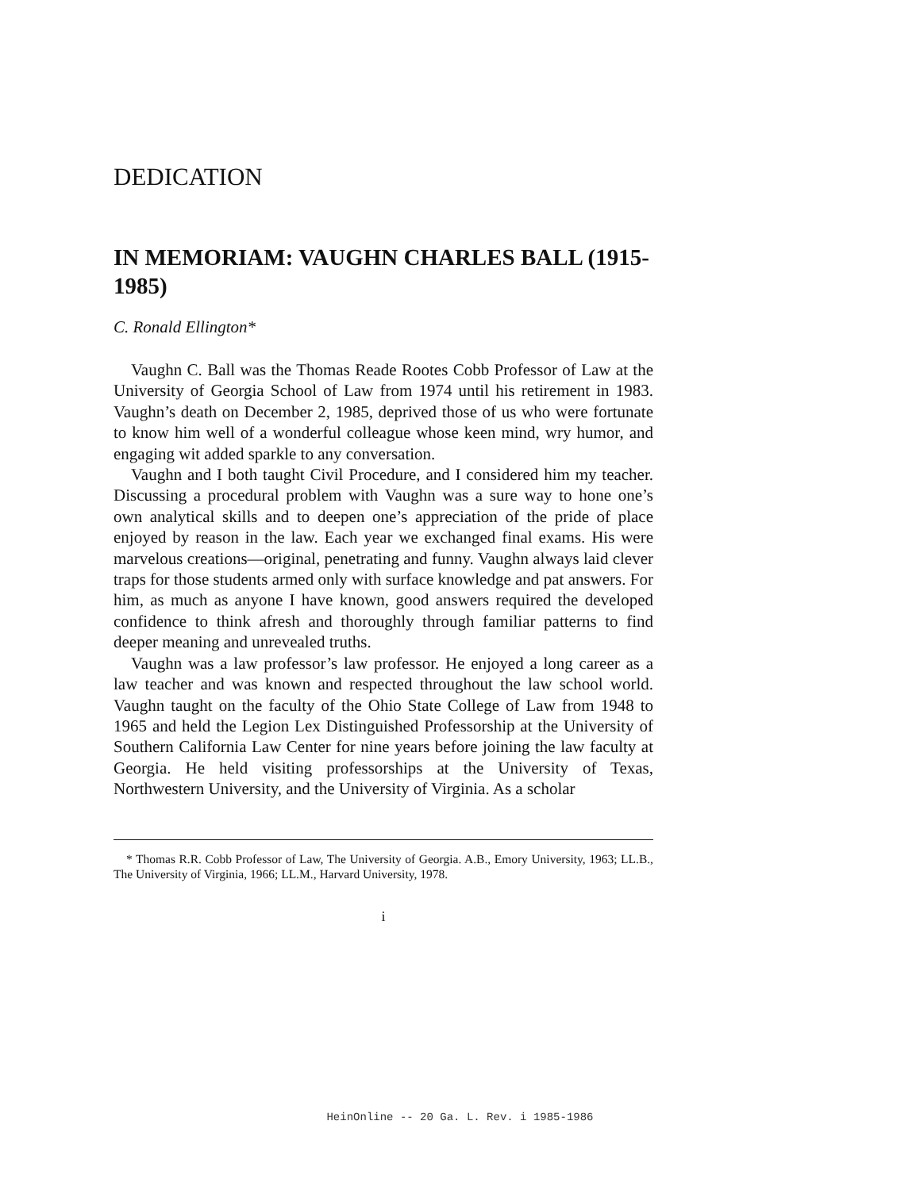DEDICATION
IN MEMORIAM: VAUGHN CHARLES BALL (1915-1985)
C. Ronald Ellington*
Vaughn C. Ball was the Thomas Reade Rootes Cobb Professor of Law at the University of Georgia School of Law from 1974 until his retirement in 1983. Vaughn’s death on December 2, 1985, deprived those of us who were fortunate to know him well of a wonderful colleague whose keen mind, wry humor, and engaging wit added sparkle to any conversation.
Vaughn and I both taught Civil Procedure, and I considered him my teacher. Discussing a procedural problem with Vaughn was a sure way to hone one’s own analytical skills and to deepen one’s appreciation of the pride of place enjoyed by reason in the law. Each year we exchanged final exams. His were marvelous creations—original, penetrating and funny. Vaughn always laid clever traps for those students armed only with surface knowledge and pat answers. For him, as much as anyone I have known, good answers required the developed confidence to think afresh and thoroughly through familiar patterns to find deeper meaning and unrevealed truths.
Vaughn was a law professor’s law professor. He enjoyed a long career as a law teacher and was known and respected throughout the law school world. Vaughn taught on the faculty of the Ohio State College of Law from 1948 to 1965 and held the Legion Lex Distinguished Professorship at the University of Southern California Law Center for nine years before joining the law faculty at Georgia. He held visiting professorships at the University of Texas, Northwestern University, and the University of Virginia. As a scholar
* Thomas R.R. Cobb Professor of Law, The University of Georgia. A.B., Emory University, 1963; LL.B., The University of Virginia, 1966; LL.M., Harvard University, 1978.
i
HeinOnline -- 20 Ga. L. Rev. i 1985-1986